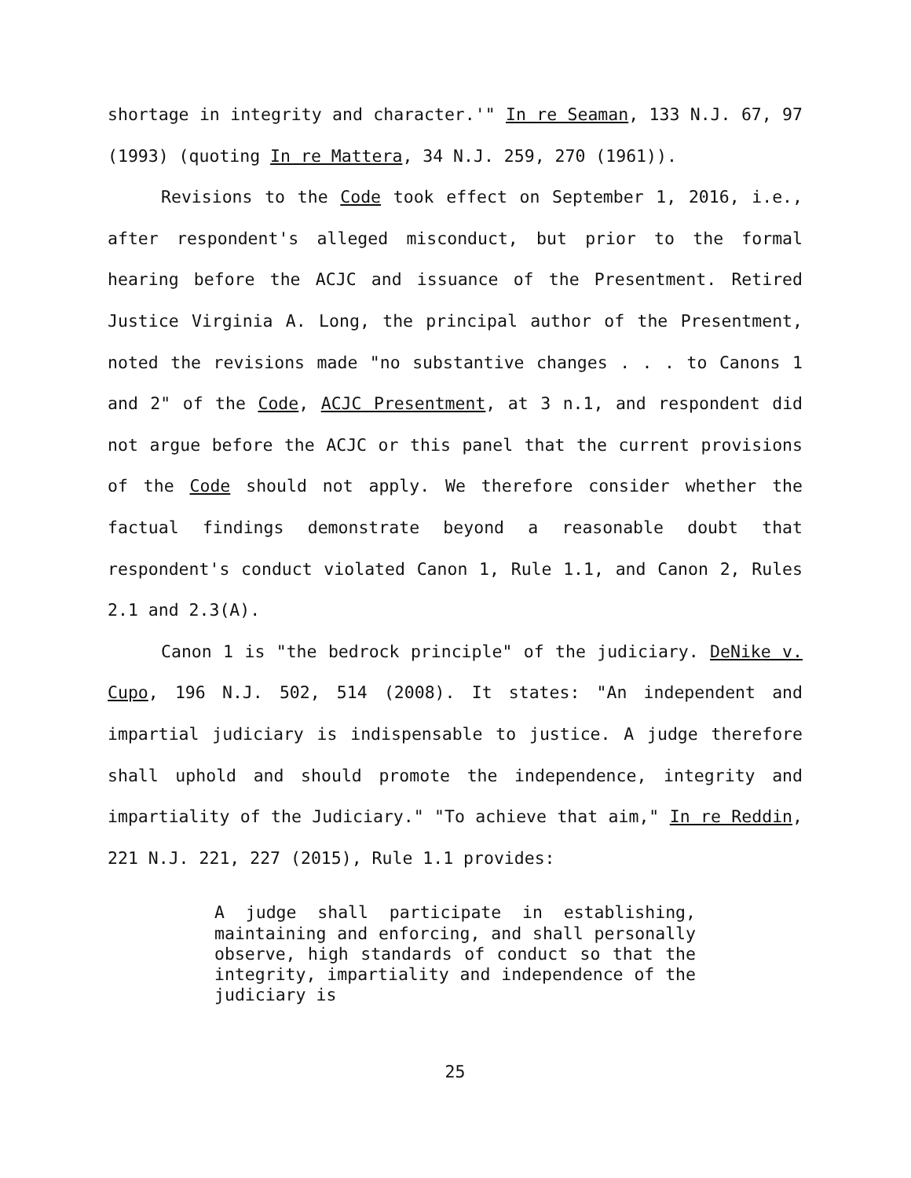shortage in integrity and character.'" In re Seaman, 133 N.J. 67, 97 (1993) (quoting In re Mattera, 34 N.J. 259, 270 (1961)).
Revisions to the Code took effect on September 1, 2016, i.e., after respondent's alleged misconduct, but prior to the formal hearing before the ACJC and issuance of the Presentment. Retired Justice Virginia A. Long, the principal author of the Presentment, noted the revisions made "no substantive changes . . . to Canons 1 and 2" of the Code, ACJC Presentment, at 3 n.1, and respondent did not argue before the ACJC or this panel that the current provisions of the Code should not apply. We therefore consider whether the factual findings demonstrate beyond a reasonable doubt that respondent's conduct violated Canon 1, Rule 1.1, and Canon 2, Rules 2.1 and 2.3(A).
Canon 1 is "the bedrock principle" of the judiciary. DeNike v. Cupo, 196 N.J. 502, 514 (2008). It states: "An independent and impartial judiciary is indispensable to justice. A judge therefore shall uphold and should promote the independence, integrity and impartiality of the Judiciary." "To achieve that aim," In re Reddin, 221 N.J. 221, 227 (2015), Rule 1.1 provides:
A judge shall participate in establishing, maintaining and enforcing, and shall personally observe, high standards of conduct so that the integrity, impartiality and independence of the judiciary is
25